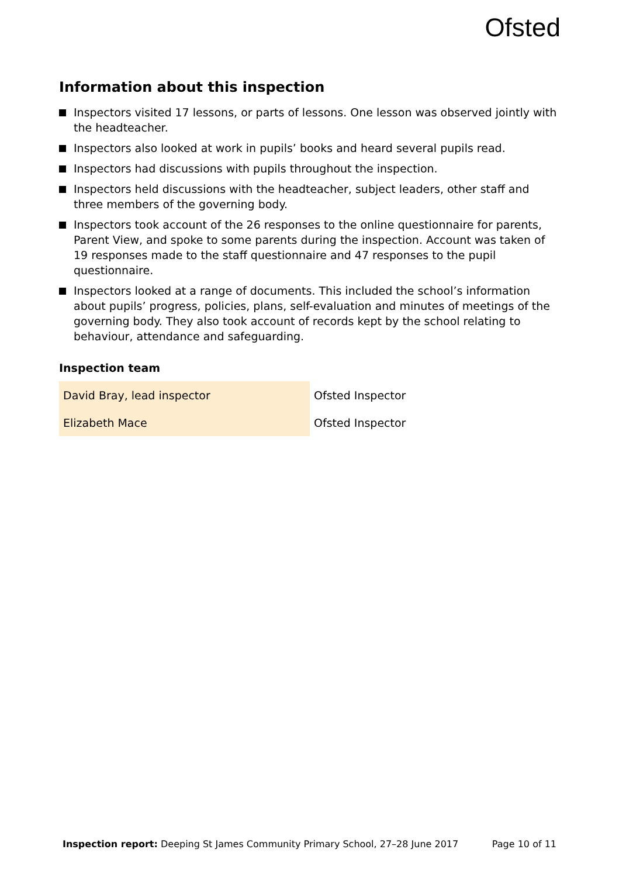Ofsted
Information about this inspection
Inspectors visited 17 lessons, or parts of lessons. One lesson was observed jointly with the headteacher.
Inspectors also looked at work in pupils’ books and heard several pupils read.
Inspectors had discussions with pupils throughout the inspection.
Inspectors held discussions with the headteacher, subject leaders, other staff and three members of the governing body.
Inspectors took account of the 26 responses to the online questionnaire for parents, Parent View, and spoke to some parents during the inspection. Account was taken of 19 responses made to the staff questionnaire and 47 responses to the pupil questionnaire.
Inspectors looked at a range of documents. This included the school’s information about pupils’ progress, policies, plans, self-evaluation and minutes of meetings of the governing body. They also took account of records kept by the school relating to behaviour, attendance and safeguarding.
Inspection team
| David Bray, lead inspector | Ofsted Inspector |
| Elizabeth Mace | Ofsted Inspector |
Inspection report: Deeping St James Community Primary School, 27–28 June 2017 Page 10 of 11